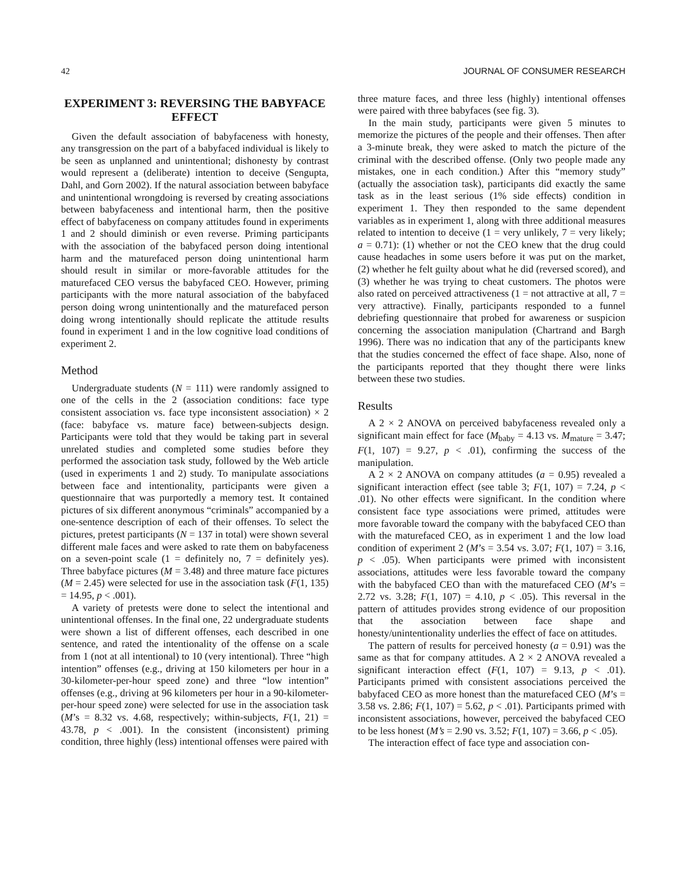42 JOURNAL OF CONSUMER RESEARCH
EXPERIMENT 3: REVERSING THE BABYFACE EFFECT
Given the default association of babyfaceness with honesty, any transgression on the part of a babyfaced individual is likely to be seen as unplanned and unintentional; dishonesty by contrast would represent a (deliberate) intention to deceive (Sengupta, Dahl, and Gorn 2002). If the natural association between babyface and unintentional wrongdoing is reversed by creating associations between babyfaceness and intentional harm, then the positive effect of babyfaceness on company attitudes found in experiments 1 and 2 should diminish or even reverse. Priming participants with the association of the babyfaced person doing intentional harm and the maturefaced person doing unintentional harm should result in similar or more-favorable attitudes for the maturefaced CEO versus the babyfaced CEO. However, priming participants with the more natural association of the babyfaced person doing wrong unintentionally and the maturefaced person doing wrong intentionally should replicate the attitude results found in experiment 1 and in the low cognitive load conditions of experiment 2.
Method
Undergraduate students (N = 111) were randomly assigned to one of the cells in the 2 (association conditions: face type consistent association vs. face type inconsistent association) × 2 (face: babyface vs. mature face) between-subjects design. Participants were told that they would be taking part in several unrelated studies and completed some studies before they performed the association task study, followed by the Web article (used in experiments 1 and 2) study. To manipulate associations between face and intentionality, participants were given a questionnaire that was purportedly a memory test. It contained pictures of six different anonymous “criminals” accompanied by a one-sentence description of each of their offenses. To select the pictures, pretest participants (N = 137 in total) were shown several different male faces and were asked to rate them on babyfaceness on a seven-point scale (1 = definitely no, 7 = definitely yes). Three babyface pictures (M = 3.48) and three mature face pictures (M = 2.45) were selected for use in the association task (F(1, 135) = 14.95, p < .001).
A variety of pretests were done to select the intentional and unintentional offenses. In the final one, 22 undergraduate students were shown a list of different offenses, each described in one sentence, and rated the intentionality of the offense on a scale from 1 (not at all intentional) to 10 (very intentional). Three “high intention” offenses (e.g., driving at 150 kilometers per hour in a 30-kilometer-per-hour speed zone) and three “low intention” offenses (e.g., driving at 96 kilometers per hour in a 90-kilometer-per-hour speed zone) were selected for use in the association task (M’s = 8.32 vs. 4.68, respectively; within-subjects, F(1, 21) = 43.78, p < .001). In the consistent (inconsistent) priming condition, three highly (less) intentional offenses were paired with
three mature faces, and three less (highly) intentional offenses were paired with three babyfaces (see fig. 3).
In the main study, participants were given 5 minutes to memorize the pictures of the people and their offenses. Then after a 3-minute break, they were asked to match the picture of the criminal with the described offense. (Only two people made any mistakes, one in each condition.) After this “memory study” (actually the association task), participants did exactly the same task as in the least serious (1% side effects) condition in experiment 1. They then responded to the same dependent variables as in experiment 1, along with three additional measures related to intention to deceive (1 = very unlikely, 7 = very likely; a = 0.71): (1) whether or not the CEO knew that the drug could cause headaches in some users before it was put on the market, (2) whether he felt guilty about what he did (reversed scored), and (3) whether he was trying to cheat customers. The photos were also rated on perceived attractiveness (1 = not attractive at all, 7 = very attractive). Finally, participants responded to a funnel debriefing questionnaire that probed for awareness or suspicion concerning the association manipulation (Chartrand and Bargh 1996). There was no indication that any of the participants knew that the studies concerned the effect of face shape. Also, none of the participants reported that they thought there were links between these two studies.
Results
A 2 × 2 ANOVA on perceived babyfaceness revealed only a significant main effect for face (M<sub>baby</sub> = 4.13 vs. M<sub>mature</sub> = 3.47; F(1, 107) = 9.27, p < .01), confirming the success of the manipulation.
A 2 × 2 ANOVA on company attitudes (a = 0.95) revealed a significant interaction effect (see table 3; F(1, 107) = 7.24, p < .01). No other effects were significant. In the condition where consistent face type associations were primed, attitudes were more favorable toward the company with the babyfaced CEO than with the maturefaced CEO, as in experiment 1 and the low load condition of experiment 2 (M’s = 3.54 vs. 3.07; F(1, 107) = 3.16, p < .05). When participants were primed with inconsistent associations, attitudes were less favorable toward the company with the babyfaced CEO than with the maturefaced CEO (M’s = 2.72 vs. 3.28; F(1, 107) = 4.10, p < .05). This reversal in the pattern of attitudes provides strong evidence of our proposition that the association between face shape and honesty/unintentionality underlies the effect of face on attitudes.
The pattern of results for perceived honesty (a = 0.91) was the same as that for company attitudes. A 2 × 2 ANOVA revealed a significant interaction effect (F(1, 107) = 9.13, p < .01). Participants primed with consistent associations perceived the babyfaced CEO as more honest than the maturefaced CEO (M’s = 3.58 vs. 2.86; F(1, 107) = 5.62, p < .01). Participants primed with inconsistent associations, however, perceived the babyfaced CEO to be less honest (M’s = 2.90 vs. 3.52; F(1, 107) = 3.66, p < .05).
The interaction effect of face type and association con-